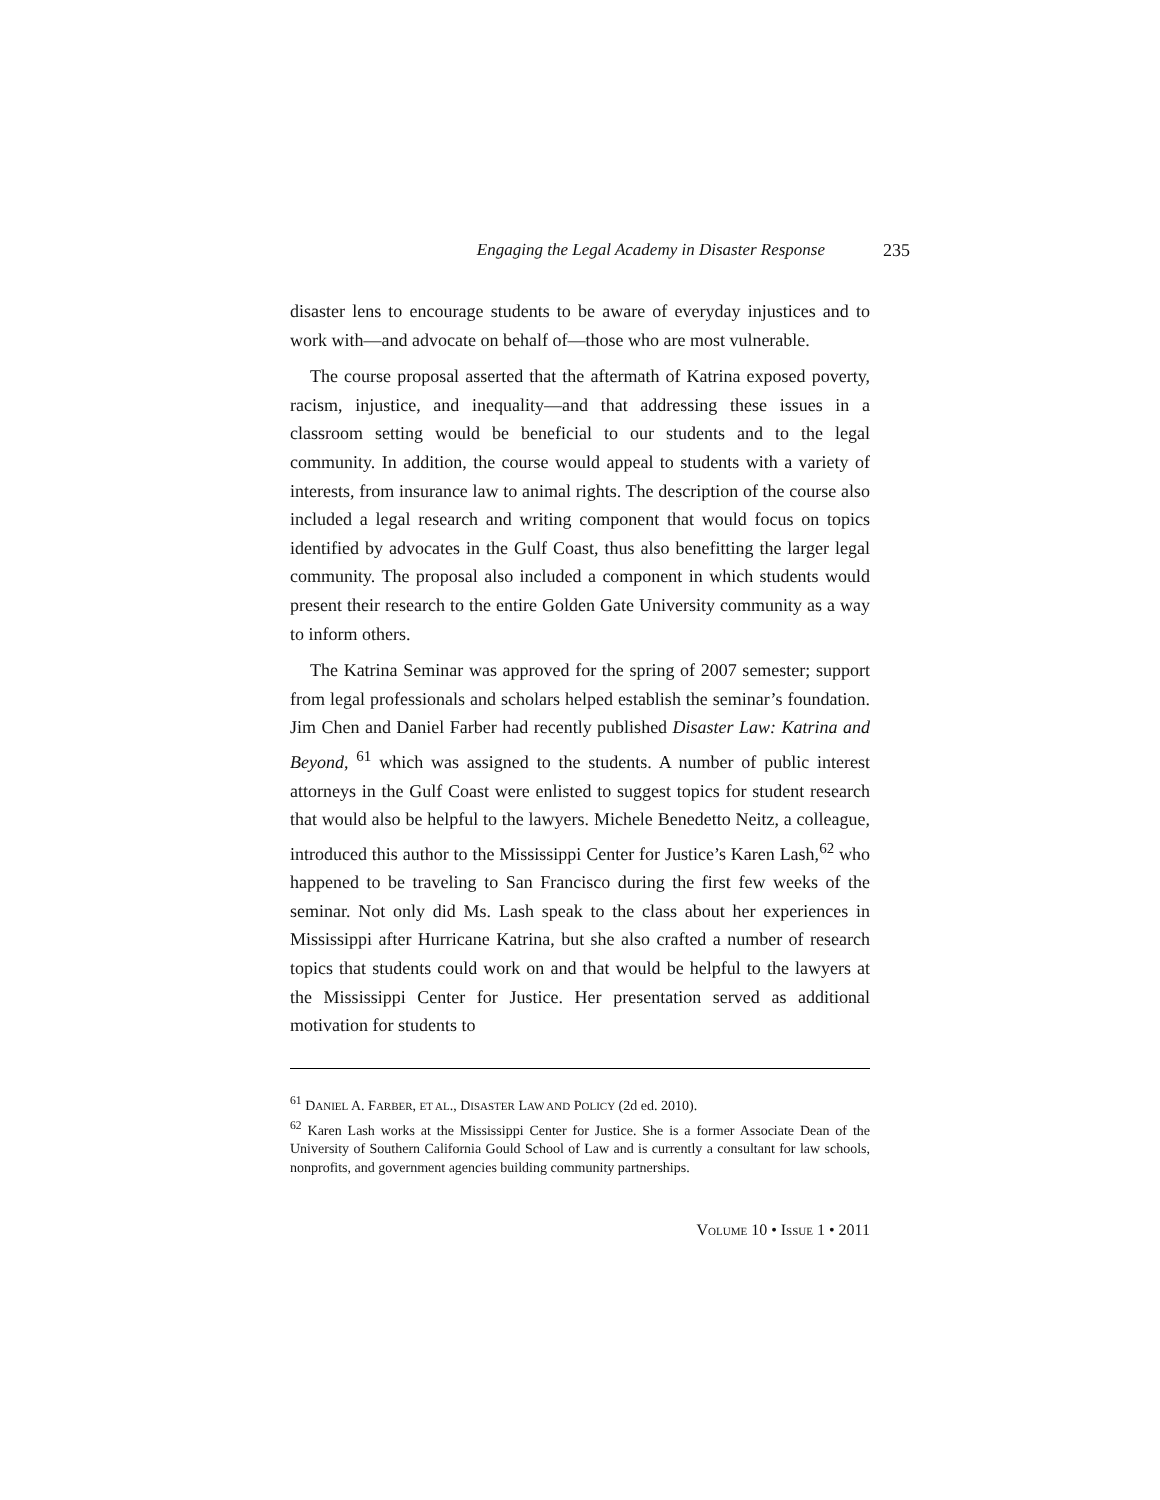Engaging the Legal Academy in Disaster Response 235
disaster lens to encourage students to be aware of everyday injustices and to work with—and advocate on behalf of—those who are most vulnerable.
The course proposal asserted that the aftermath of Katrina exposed poverty, racism, injustice, and inequality—and that addressing these issues in a classroom setting would be beneficial to our students and to the legal community. In addition, the course would appeal to students with a variety of interests, from insurance law to animal rights. The description of the course also included a legal research and writing component that would focus on topics identified by advocates in the Gulf Coast, thus also benefitting the larger legal community. The proposal also included a component in which students would present their research to the entire Golden Gate University community as a way to inform others.
The Katrina Seminar was approved for the spring of 2007 semester; support from legal professionals and scholars helped establish the seminar’s foundation. Jim Chen and Daniel Farber had recently published Disaster Law: Katrina and Beyond, <sup>61</sup> which was assigned to the students. A number of public interest attorneys in the Gulf Coast were enlisted to suggest topics for student research that would also be helpful to the lawyers. Michele Benedetto Neitz, a colleague, introduced this author to the Mississippi Center for Justice’s Karen Lash,<sup>62</sup> who happened to be traveling to San Francisco during the first few weeks of the seminar. Not only did Ms. Lash speak to the class about her experiences in Mississippi after Hurricane Katrina, but she also crafted a number of research topics that students could work on and that would be helpful to the lawyers at the Mississippi Center for Justice. Her presentation served as additional motivation for students to
<sup>61</sup> DANIEL A. FARBER, ET AL., DISASTER LAW AND POLICY (2d ed. 2010).
<sup>62</sup> Karen Lash works at the Mississippi Center for Justice. She is a former Associate Dean of the University of Southern California Gould School of Law and is currently a consultant for law schools, nonprofits, and government agencies building community partnerships.
VOLUME 10 • ISSUE 1 • 2011